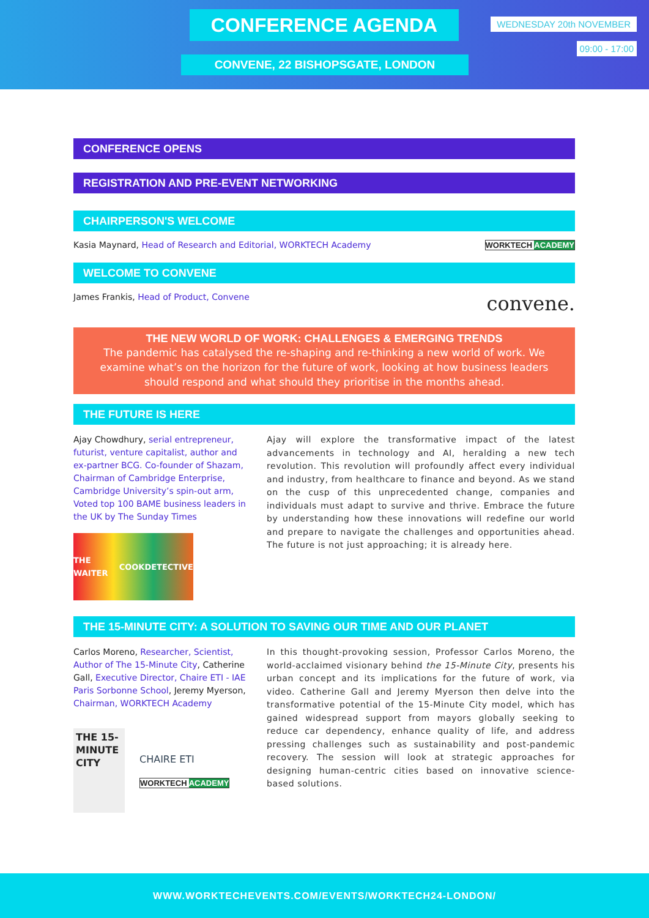CONFERENCE AGENDA WEDNESDAY 20th NOVEMBER
09:00 - 17:00
CONVENE, 22 BISHOPSGATE, LONDON
CONFERENCE OPENS
REGISTRATION AND PRE-EVENT NETWORKING
CHAIRPERSON'S WELCOME
Kasia Maynard, Head of Research and Editorial, WORKTECH Academy WORKTECH ACADEMY
WELCOME TO CONVENE
James Frankis, Head of Product, Convene convene.
THE NEW WORLD OF WORK: CHALLENGES & EMERGING TRENDS
The pandemic has catalysed the re-shaping and re-thinking a new world of work. We examine what’s on the horizon for the future of work, looking at how business leaders should respond and what should they prioritise in the months ahead.
THE FUTURE IS HERE
Ajay Chowdhury, serial entrepreneur, futurist, venture capitalist, author and ex-partner BCG. Co-founder of Shazam, Chairman of Cambridge Enterprise, Cambridge University’s spin-out arm, Voted top 100 BAME business leaders in the UK by The Sunday Times
THE WAITER COOK DETECTIVE
Ajay will explore the transformative impact of the latest advancements in technology and AI, heralding a new tech revolution. This revolution will profoundly affect every individual and industry, from healthcare to finance and beyond. As we stand on the cusp of this unprecedented change, companies and individuals must adapt to survive and thrive. Embrace the future by understanding how these innovations will redefine our world and prepare to navigate the challenges and opportunities ahead. The future is not just approaching; it is already here.
THE 15-MINUTE CITY: A SOLUTION TO SAVING OUR TIME AND OUR PLANET
Carlos Moreno, Researcher, Scientist, Author of The 15-Minute City, Catherine Gall, Executive Director, Chaire ETI - IAE Paris Sorbonne School, Jeremy Myerson, Chairman, WORKTECH Academy
THE 15-MINUTE CITY
CHAIRE ETI
WORKTECH ACADEMY
In this thought-provoking session, Professor Carlos Moreno, the world-acclaimed visionary behind the 15-Minute City, presents his urban concept and its implications for the future of work, via video. Catherine Gall and Jeremy Myerson then delve into the transformative potential of the 15-Minute City model, which has gained widespread support from mayors globally seeking to reduce car dependency, enhance quality of life, and address pressing challenges such as sustainability and post-pandemic recovery. The session will look at strategic approaches for designing human-centric cities based on innovative science-based solutions.
WWW.WORKTECHEVENTS.COM/EVENTS/WORKTECH24-LONDON/